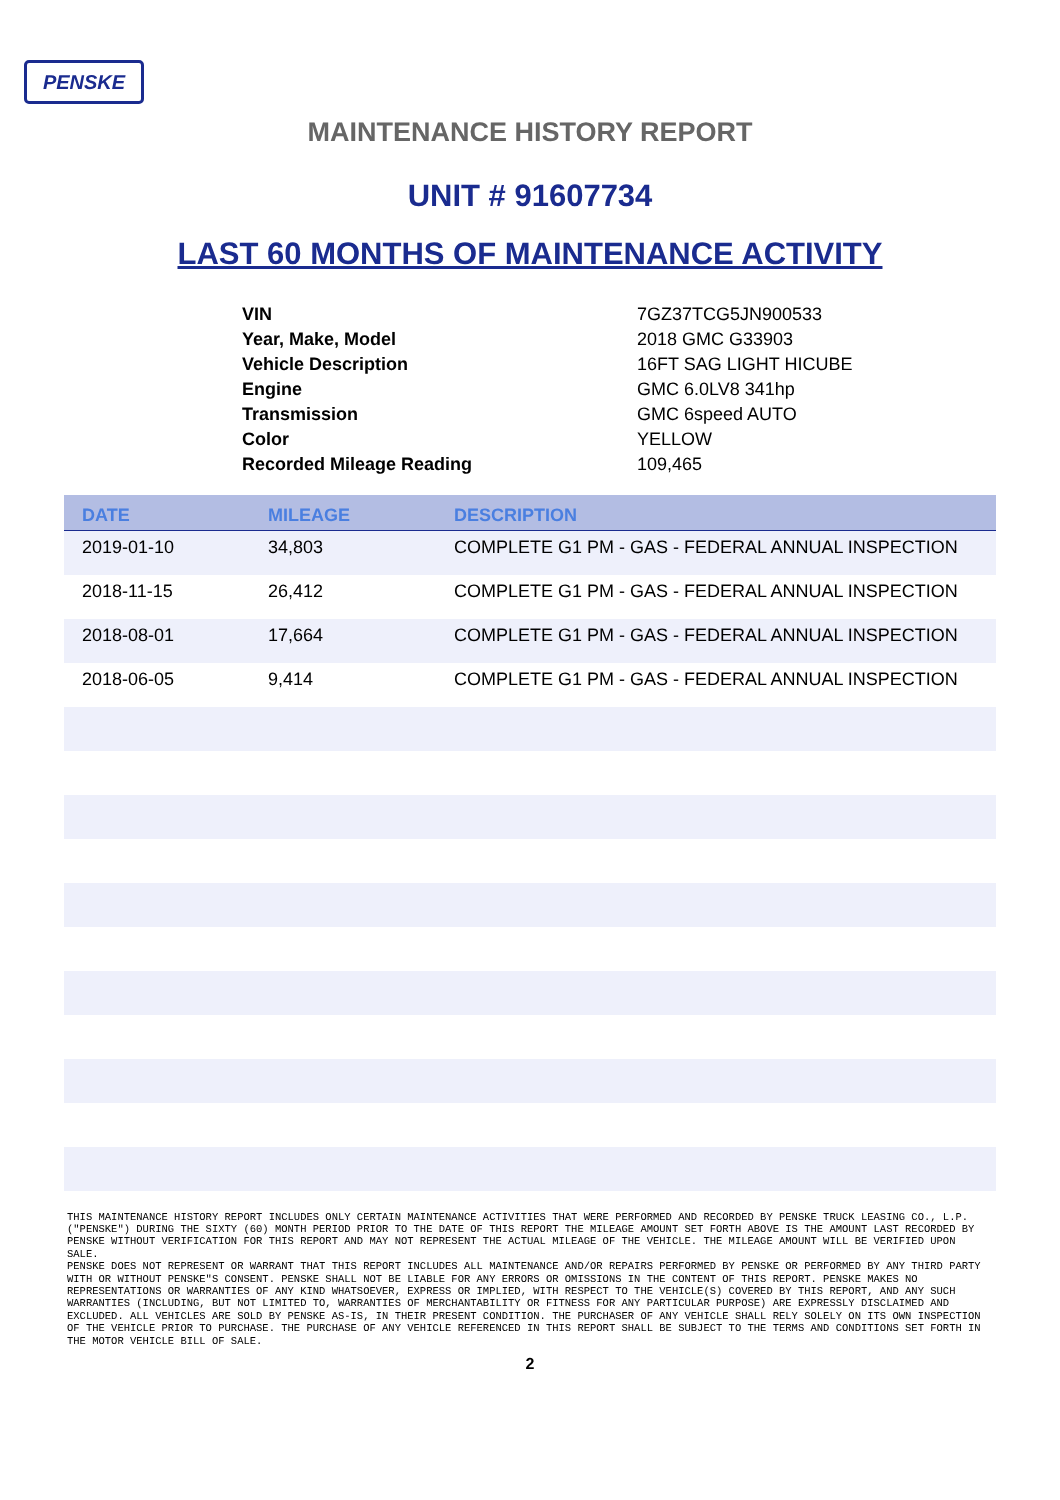PENSKE
MAINTENANCE HISTORY REPORT
UNIT # 91607734
LAST 60 MONTHS OF MAINTENANCE ACTIVITY
| VIN | 7GZ37TCG5JN900533 |
| Year, Make, Model | 2018 GMC G33903 |
| Vehicle Description | 16FT SAG LIGHT HICUBE |
| Engine | GMC 6.0LV8 341hp |
| Transmission | GMC 6speed AUTO |
| Color | YELLOW |
| Recorded Mileage Reading | 109,465 |
| DATE | MILEAGE | DESCRIPTION |
| --- | --- | --- |
| 2019-01-10 | 34,803 | COMPLETE G1 PM - GAS - FEDERAL ANNUAL INSPECTION |
| 2018-11-15 | 26,412 | COMPLETE G1 PM - GAS - FEDERAL ANNUAL INSPECTION |
| 2018-08-01 | 17,664 | COMPLETE G1 PM - GAS - FEDERAL ANNUAL INSPECTION |
| 2018-06-05 | 9,414 | COMPLETE G1 PM - GAS - FEDERAL ANNUAL INSPECTION |
THIS MAINTENANCE HISTORY REPORT INCLUDES ONLY CERTAIN MAINTENANCE ACTIVITIES THAT WERE PERFORMED AND RECORDED BY PENSKE TRUCK LEASING CO., L.P.("PENSKE") DURING THE SIXTY (60) MONTH PERIOD PRIOR TO THE DATE OF THIS REPORT THE MILEAGE AMOUNT SET FORTH ABOVE IS THE AMOUNT LAST RECORDED BY PENSKE WITHOUT VERIFICATION FOR THIS REPORT AND MAY NOT REPRESENT THE ACTUAL MILEAGE OF THE VEHICLE. THE MILEAGE AMOUNT WILL BE VERIFIED UPON SALE.
PENSKE DOES NOT REPRESENT OR WARRANT THAT THIS REPORT INCLUDES ALL MAINTENANCE AND/OR REPAIRS PERFORMED BY PENSKE OR PERFORMED BY ANY THIRD PARTY WITH OR WITHOUT PENSKE"S CONSENT. PENSKE SHALL NOT BE LIABLE FOR ANY ERRORS OR OMISSIONS IN THE CONTENT OF THIS REPORT. PENSKE MAKES NO REPRESENTATIONS OR WARRANTIES OF ANY KIND WHATSOEVER, EXPRESS OR IMPLIED, WITH RESPECT TO THE VEHICLE(S) COVERED BY THIS REPORT, AND ANY SUCH WARRANTIES (INCLUDING, BUT NOT LIMITED TO, WARRANTIES OF MERCHANTABILITY OR FITNESS FOR ANY PARTICULAR PURPOSE) ARE EXPRESSLY DISCLAIMED AND EXCLUDED. ALL VEHICLES ARE SOLD BY PENSKE AS-IS, IN THEIR PRESENT CONDITION. THE PURCHASER OF ANY VEHICLE SHALL RELY SOLELY ON ITS OWN INSPECTION OF THE VEHICLE PRIOR TO PURCHASE. THE PURCHASE OF ANY VEHICLE REFERENCED IN THIS REPORT SHALL BE SUBJECT TO THE TERMS AND CONDITIONS SET FORTH IN THE MOTOR VEHICLE BILL OF SALE.
2